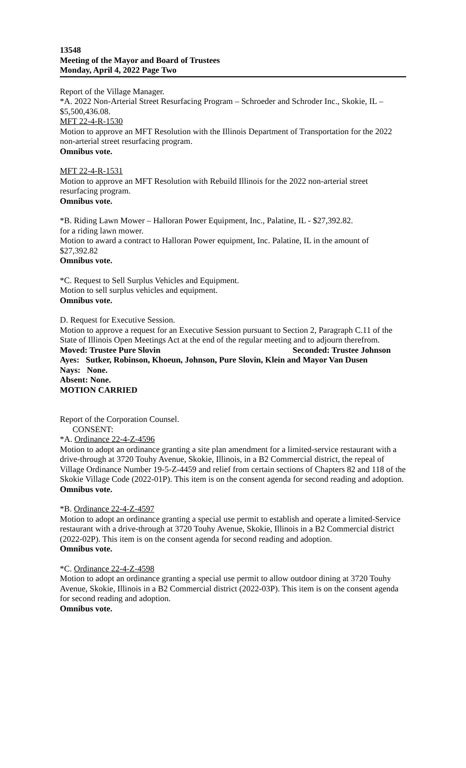13548
Meeting of the Mayor and Board of Trustees
Monday, April 4, 2022 Page Two
Report of the Village Manager.
*A. 2022 Non-Arterial Street Resurfacing Program – Schroeder and Schroder Inc., Skokie, IL – $5,500,436.08.
MFT 22-4-R-1530
Motion to approve an MFT Resolution with the Illinois Department of Transportation for the 2022 non-arterial street resurfacing program.
Omnibus vote.
MFT 22-4-R-1531
Motion to approve an MFT Resolution with Rebuild Illinois for the 2022 non-arterial street resurfacing program.
Omnibus vote.
*B. Riding Lawn Mower – Halloran Power Equipment, Inc., Palatine, IL - $27,392.82.
for a riding lawn mower.
Motion to award a contract to Halloran Power equipment, Inc. Palatine, IL in the amount of $27,392.82
Omnibus vote.
*C. Request to Sell Surplus Vehicles and Equipment.
Motion to sell surplus vehicles and equipment.
Omnibus vote.
D. Request for Executive Session.
Motion to approve a request for an Executive Session pursuant to Section 2, Paragraph C.11 of the State of Illinois Open Meetings Act at the end of the regular meeting and to adjourn therefrom.
Moved: Trustee Pure Slovin Seconded: Trustee Johnson
Ayes: Sutker, Robinson, Khoeun, Johnson, Pure Slovin, Klein and Mayor Van Dusen
Nays: None.
Absent: None.
MOTION CARRIED
Report of the Corporation Counsel.
CONSENT:
*A. Ordinance 22-4-Z-4596
Motion to adopt an ordinance granting a site plan amendment for a limited-service restaurant with a drive-through at 3720 Touhy Avenue, Skokie, Illinois, in a B2 Commercial district, the repeal of Village Ordinance Number 19-5-Z-4459 and relief from certain sections of Chapters 82 and 118 of the Skokie Village Code (2022-01P). This item is on the consent agenda for second reading and adoption.
Omnibus vote.
*B. Ordinance 22-4-Z-4597
Motion to adopt an ordinance granting a special use permit to establish and operate a limited-Service restaurant with a drive-through at 3720 Touhy Avenue, Skokie, Illinois in a B2 Commercial district (2022-02P). This item is on the consent agenda for second reading and adoption.
Omnibus vote.
*C. Ordinance 22-4-Z-4598
Motion to adopt an ordinance granting a special use permit to allow outdoor dining at 3720 Touhy Avenue, Skokie, Illinois in a B2 Commercial district (2022-03P). This item is on the consent agenda for second reading and adoption.
Omnibus vote.